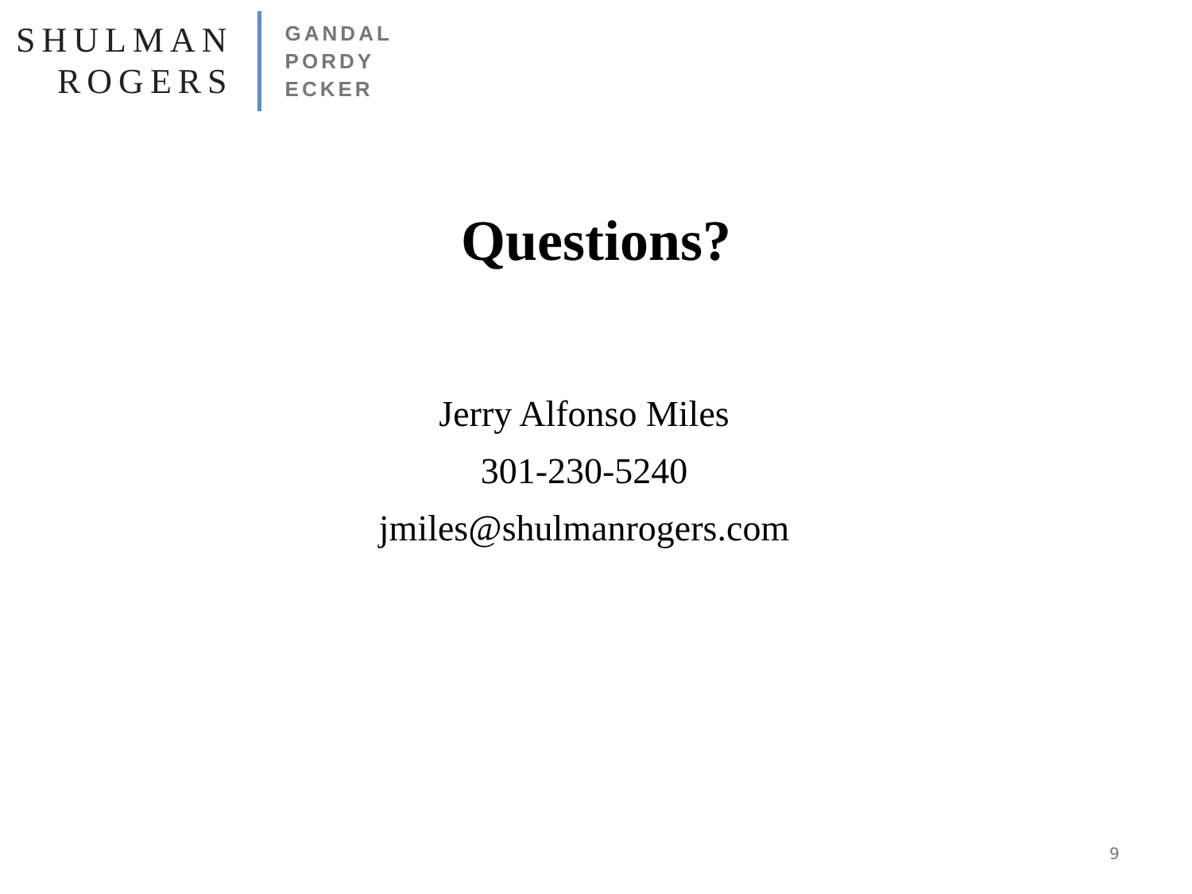SHULMAN
ROGERS
GANDAL
PORDY
ECKER
Questions?
Jerry Alfonso Miles
301-230-5240
jmiles@shulmanrogers.com
9